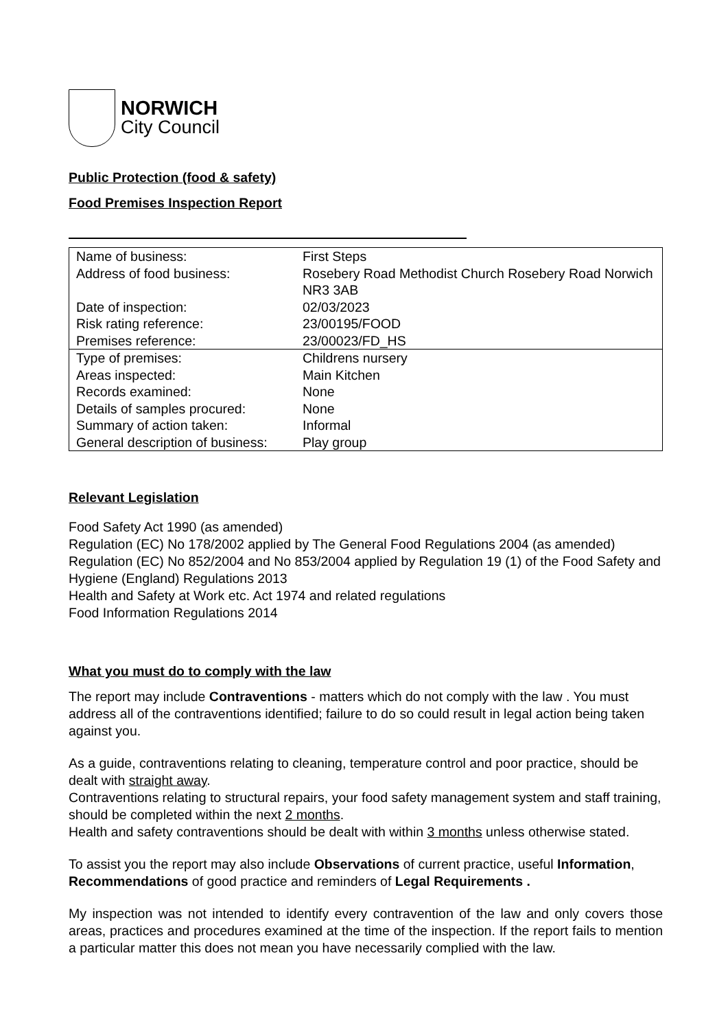NORWICH
City Council
Public Protection (food & safety)
Food Premises Inspection Report
| Name of business: | First Steps |
| Address of food business: | Rosebery Road Methodist Church Rosebery Road Norwich NR3 3AB |
| Date of inspection: | 02/03/2023 |
| Risk rating reference: | 23/00195/FOOD |
| Premises reference: | 23/00023/FD_HS |
| Type of premises: | Childrens nursery |
| Areas inspected: | Main Kitchen |
| Records examined: | None |
| Details of samples procured: | None |
| Summary of action taken: | Informal |
| General description of business: | Play group |
Relevant Legislation
Food Safety Act 1990 (as amended)
Regulation (EC) No 178/2002 applied by The General Food Regulations 2004 (as amended)
Regulation (EC) No 852/2004 and No 853/2004 applied by Regulation 19 (1) of the Food Safety and Hygiene (England) Regulations 2013
Health and Safety at Work etc. Act 1974 and related regulations
Food Information Regulations 2014
What you must do to comply with the law
The report may include Contraventions - matters which do not comply with the law . You must address all of the contraventions identified; failure to do so could result in legal action being taken against you.
As a guide, contraventions relating to cleaning, temperature control and poor practice, should be dealt with straight away.
Contraventions relating to structural repairs, your food safety management system and staff training, should be completed within the next 2 months.
Health and safety contraventions should be dealt with within 3 months unless otherwise stated.
To assist you the report may also include Observations of current practice, useful Information, Recommendations of good practice and reminders of Legal Requirements .
My inspection was not intended to identify every contravention of the law and only covers those areas, practices and procedures examined at the time of the inspection. If the report fails to mention a particular matter this does not mean you have necessarily complied with the law.